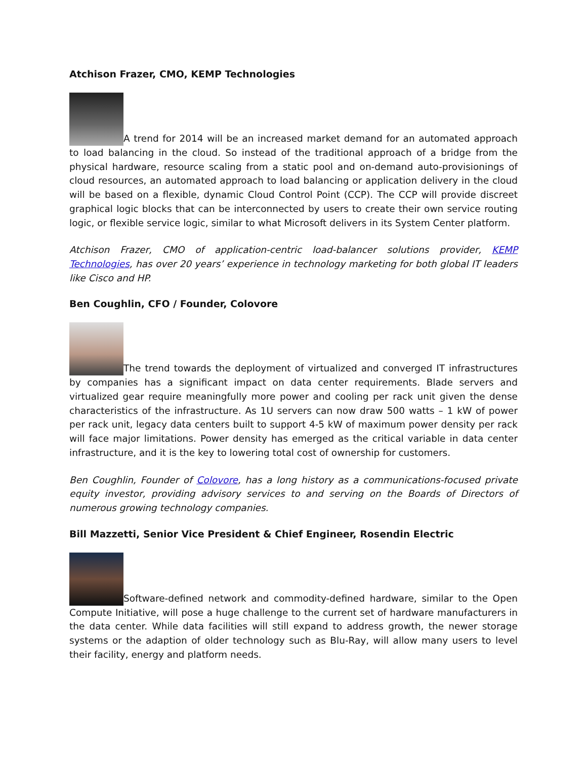Atchison Frazer, CMO, KEMP Technologies
A trend for 2014 will be an increased market demand for an automated approach to load balancing in the cloud. So instead of the traditional approach of a bridge from the physical hardware, resource scaling from a static pool and on-demand auto-provisionings of cloud resources, an automated approach to load balancing or application delivery in the cloud will be based on a flexible, dynamic Cloud Control Point (CCP). The CCP will provide discreet graphical logic blocks that can be interconnected by users to create their own service routing logic, or flexible service logic, similar to what Microsoft delivers in its System Center platform.
Atchison Frazer, CMO of application-centric load-balancer solutions provider, KEMP Technologies, has over 20 years’ experience in technology marketing for both global IT leaders like Cisco and HP.
Ben Coughlin, CFO / Founder, Colovore
The trend towards the deployment of virtualized and converged IT infrastructures by companies has a significant impact on data center requirements. Blade servers and virtualized gear require meaningfully more power and cooling per rack unit given the dense characteristics of the infrastructure. As 1U servers can now draw 500 watts – 1 kW of power per rack unit, legacy data centers built to support 4-5 kW of maximum power density per rack will face major limitations. Power density has emerged as the critical variable in data center infrastructure, and it is the key to lowering total cost of ownership for customers.
Ben Coughlin, Founder of Colovore, has a long history as a communications-focused private equity investor, providing advisory services to and serving on the Boards of Directors of numerous growing technology companies.
Bill Mazzetti, Senior Vice President & Chief Engineer, Rosendin Electric
Software-defined network and commodity-defined hardware, similar to the Open Compute Initiative, will pose a huge challenge to the current set of hardware manufacturers in the data center. While data facilities will still expand to address growth, the newer storage systems or the adaption of older technology such as Blu-Ray, will allow many users to level their facility, energy and platform needs.